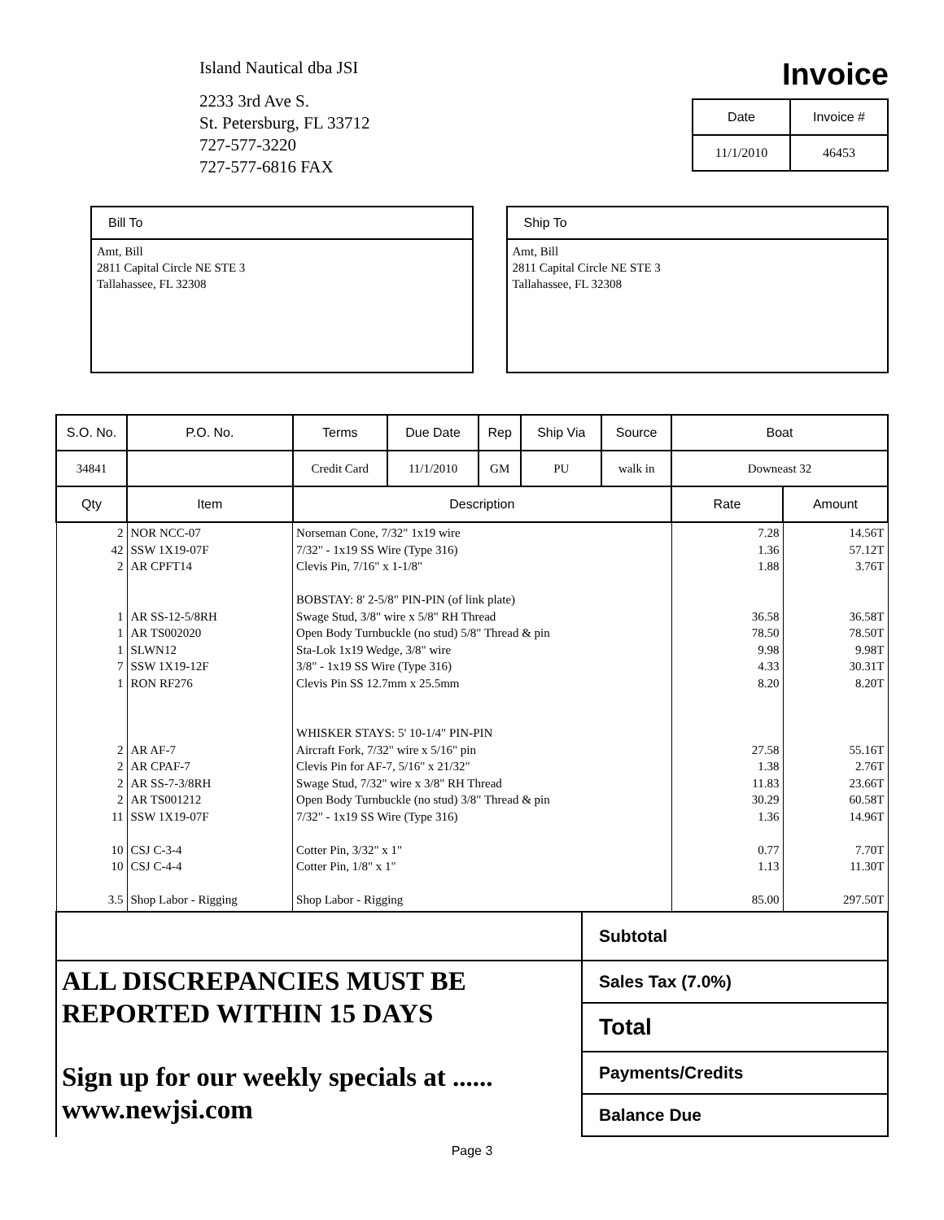Island Nautical dba JSI
2233 3rd Ave S.
St. Petersburg, FL 33712
727-577-3220
727-577-6816 FAX
Invoice
| Date | Invoice # |
| --- | --- |
| 11/1/2010 | 46453 |
Bill To
Amt, Bill
2811 Capital Circle NE STE 3
Tallahassee, FL 32308
Ship To
Amt, Bill
2811 Capital Circle NE STE 3
Tallahassee, FL 32308
| S.O. No. | | P.O. No. | Terms | Due Date | Rep | Ship Via | Source | Boat | |
| --- | --- | --- | --- | --- | --- | --- | --- | --- | --- |
| 34841 | | | Credit Card | 11/1/2010 | GM | PU | walk in | Downeast 32 | |
| Qty | Item | | Description | | | | | Rate | Amount |
| 2 42 2 1 1 1 7 1 2 2 2 2 11 10 10 3.5 | NOR NCC-07 SSW 1X19-07F AR CPFT14 AR SS-12-5/8RH AR TS002020 SLWN12 SSW 1X19-12F RON RF276 AR AF-7 AR CPAF-7 AR SS-7-3/8RH AR TS001212 SSW 1X19-07F CSJ C-3-4 CSJ C-4-4 Shop Labor - Rigging | | Norseman Cone, 7/32" 1x19 wire 7/32" - 1x19 SS Wire (Type 316) Clevis Pin, 7/16" x 1-1/8" BOBSTAY: 8' 2-5/8" PIN-PIN (of link plate) Swage Stud, 3/8" wire x 5/8" RH Thread Open Body Turnbuckle (no stud) 5/8" Thread & pin Sta-Lok 1x19 Wedge, 3/8" wire 3/8" - 1x19 SS Wire (Type 316) Clevis Pin SS 12.7mm x 25.5mm WHISKER STAYS: 5' 10-1/4" PIN-PIN Aircraft Fork, 7/32" wire x 5/16" pin Clevis Pin for AF-7, 5/16" x 21/32" Swage Stud, 7/32" wire x 3/8" RH Thread Open Body Turnbuckle (no stud) 3/8" Thread & pin 7/32" - 1x19 SS Wire (Type 316) Cotter Pin, 3/32" x 1" Cotter Pin, 1/8" x 1" Shop Labor - Rigging | | | | | 7.28 1.36 1.88 36.58 78.50 9.98 4.33 8.20 27.58 1.38 11.83 30.29 1.36 0.77 1.13 85.00 | 14.56T 57.12T 3.76T 36.58T 78.50T 9.98T 30.31T 8.20T 55.16T 2.76T 23.66T 60.58T 14.96T 7.70T 11.30T 297.50T |
ALL DISCREPANCIES MUST BE
REPORTED WITHIN 15 DAYS
Sign up for our weekly specials at ......
www.newjsi.com
Subtotal
Sales Tax (7.0%)
Total
Payments/Credits
Balance Due
Page 3